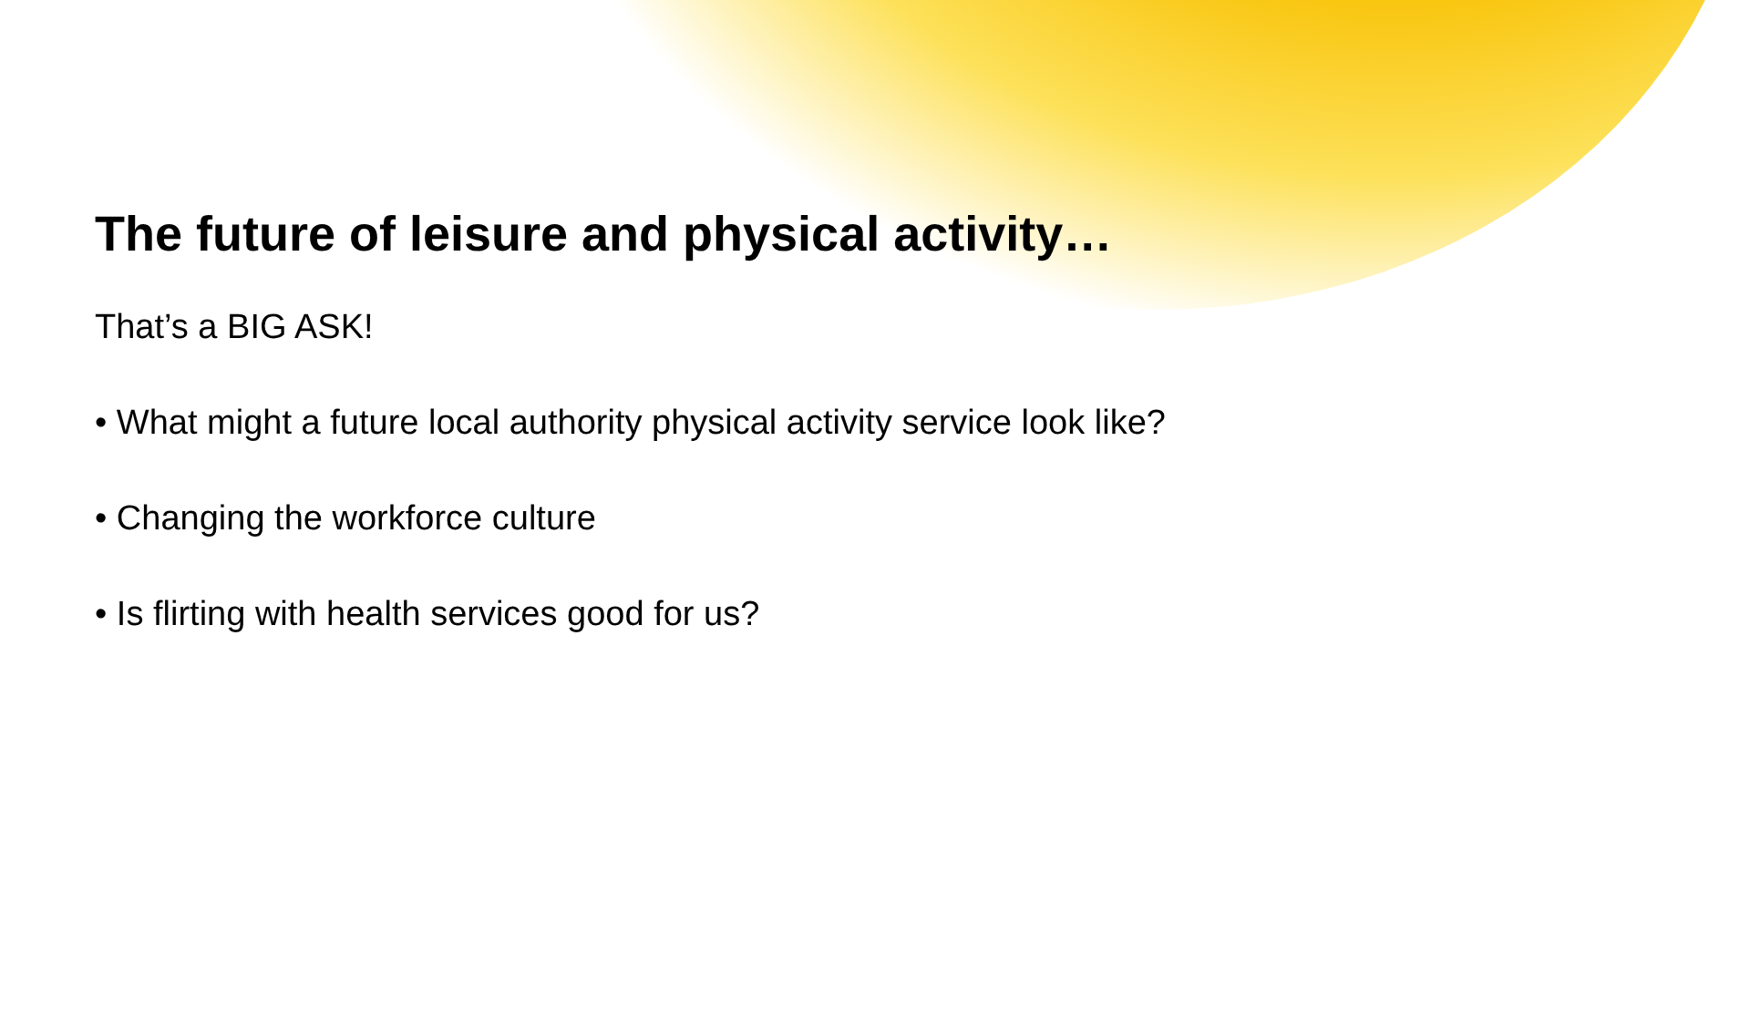The future of leisure and physical activity…
That’s a BIG ASK!
• What might a future local authority physical activity service look like?
• Changing the workforce culture
• Is flirting with health services good for us?